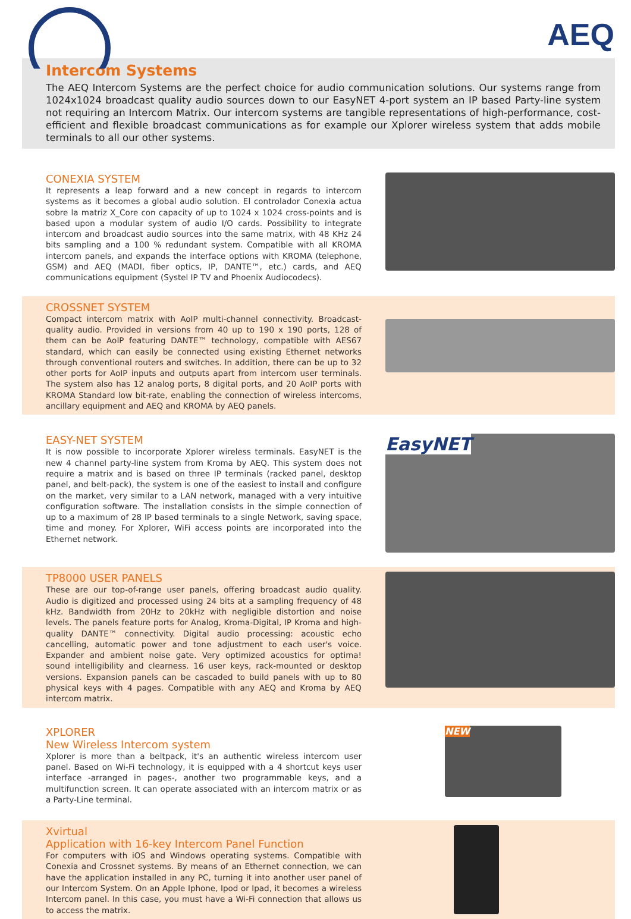AEQ
Intercom Systems
The AEQ Intercom Systems are the perfect choice for audio communication solutions. Our systems range from 1024x1024 broadcast quality audio sources down to our EasyNET 4-port system an IP based Party-line system not requiring an Intercom Matrix. Our intercom systems are tangible representations of high-performance, cost-efficient and flexible broadcast communications as for example our Xplorer wireless system that adds mobile terminals to all our other systems.
CONEXIA SYSTEM
It represents a leap forward and a new concept in regards to intercom systems as it becomes a global audio solution. El controlador Conexia actua sobre la matriz X_Core con capacity of up to 1024 x 1024 cross-points and is based upon a modular system of audio I/O cards. Possibility to integrate intercom and broadcast audio sources into the same matrix, with 48 KHz 24 bits sampling and a 100 % redundant system. Compatible with all KROMA intercom panels, and expands the interface options with KROMA (telephone, GSM) and AEQ (MADI, fiber optics, IP, DANTE™, etc.) cards, and AEQ communications equipment (Systel IP TV and Phoenix Audiocodecs).
CROSSNET SYSTEM
Compact intercom matrix with AoIP multi-channel connectivity. Broadcast-quality audio. Provided in versions from 40 up to 190 x 190 ports, 128 of them can be AoIP featuring DANTE™ technology, compatible with AES67 standard, which can easily be connected using existing Ethernet networks through conventional routers and switches. In addition, there can be up to 32 other ports for AoIP inputs and outputs apart from intercom user terminals. The system also has 12 analog ports, 8 digital ports, and 20 AoIP ports with KROMA Standard low bit-rate, enabling the connection of wireless intercoms, ancillary equipment and AEQ and KROMA by AEQ panels.
EASY-NET SYSTEM
It is now possible to incorporate Xplorer wireless terminals. EasyNET is the new 4 channel party-line system from Kroma by AEQ. This system does not require a matrix and is based on three IP terminals (racked panel, desktop panel, and belt-pack), the system is one of the easiest to install and configure on the market, very similar to a LAN network, managed with a very intuitive configuration software. The installation consists in the simple connection of up to a maximum of 28 IP based terminals to a single Network, saving space, time and money. For Xplorer, WiFi access points are incorporated into the Ethernet network.
EasyNET
TP8000 USER PANELS
These are our top-of-range user panels, offering broadcast audio quality. Audio is digitized and processed using 24 bits at a sampling frequency of 48 kHz. Bandwidth from 20Hz to 20kHz with negligible distortion and noise levels. The panels feature ports for Analog, Kroma-Digital, IP Kroma and high-quality DANTE™ connectivity. Digital audio processing: acoustic echo cancelling, automatic power and tone adjustment to each user's voice. Expander and ambient noise gate. Very optimized acoustics for optima! sound intelligibility and clearness. 16 user keys, rack-mounted or desktop versions. Expansion panels can be cascaded to build panels with up to 80 physical keys with 4 pages. Compatible with any AEQ and Kroma by AEQ intercom matrix.
XPLORER
New Wireless Intercom system
Xplorer is more than a beltpack, it's an authentic wireless intercom user panel. Based on Wi-Fi technology, it is equipped with a 4 shortcut keys user interface -arranged in pages-, another two programmable keys, and a multifunction screen. It can operate associated with an intercom matrix or as a Party-Line terminal.
NEW
Xvirtual
Application with 16-key Intercom Panel Function
For computers with iOS and Windows operating systems. Compatible with Conexia and Crossnet systems. By means of an Ethernet connection, we can have the application installed in any PC, turning it into another user panel of our Intercom System. On an Apple Iphone, Ipod or Ipad, it becomes a wireless Intercom panel. In this case, you must have a Wi-Fi connection that allows us to access the matrix.